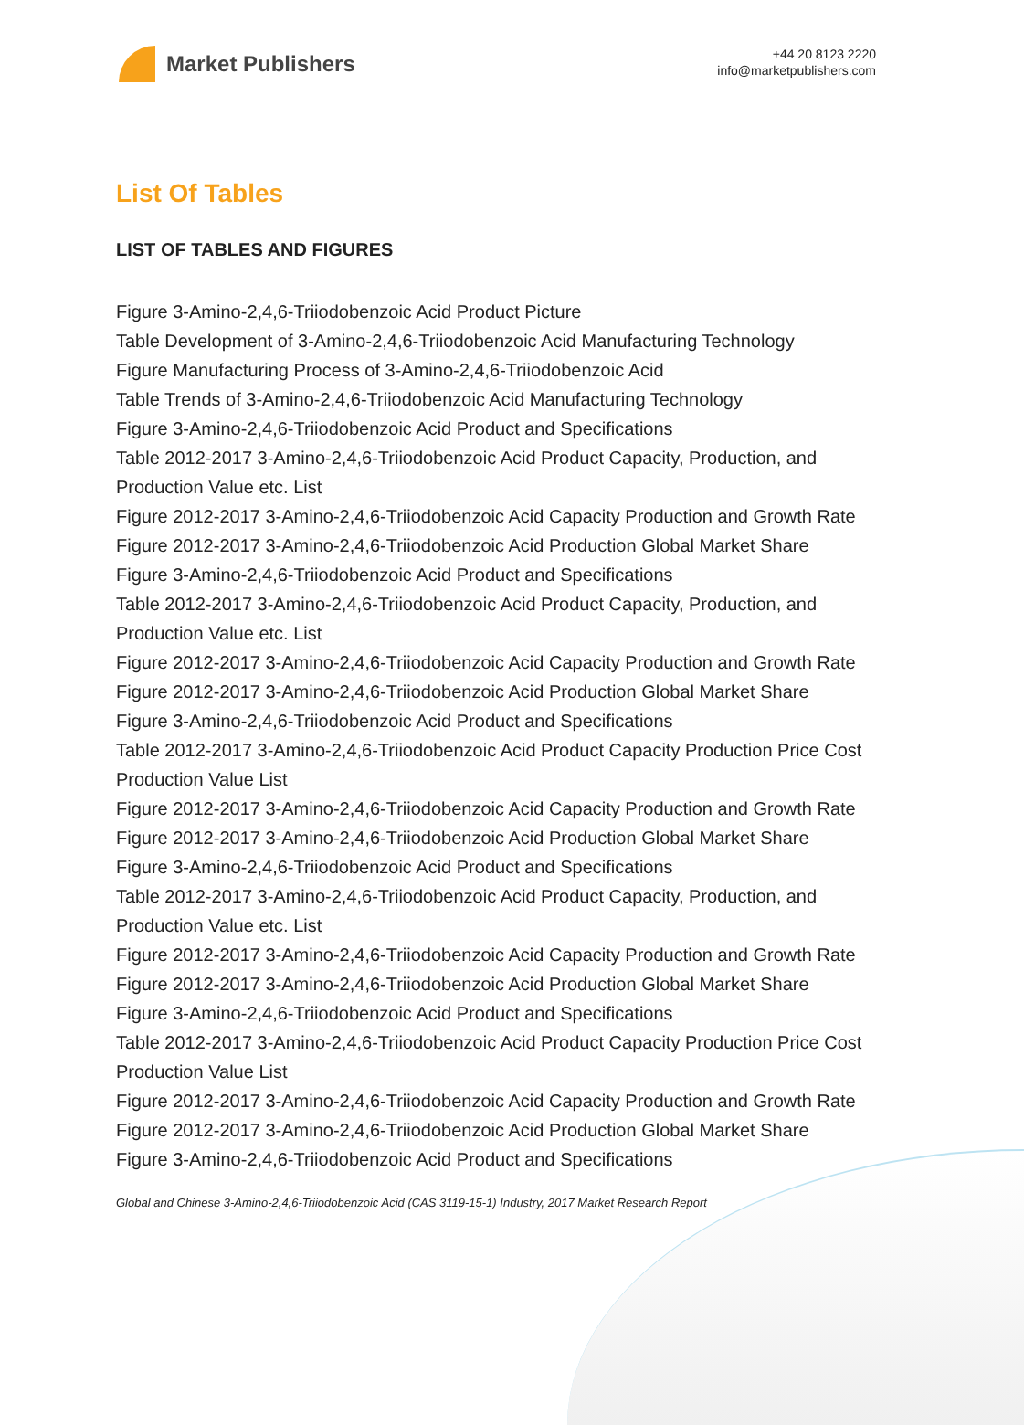Market Publishers
+44 20 8123 2220
info@marketpublishers.com
List Of Tables
LIST OF TABLES AND FIGURES
Figure 3-Amino-2,4,6-Triiodobenzoic Acid Product Picture
Table Development of 3-Amino-2,4,6-Triiodobenzoic Acid Manufacturing Technology
Figure Manufacturing Process of 3-Amino-2,4,6-Triiodobenzoic Acid
Table Trends of 3-Amino-2,4,6-Triiodobenzoic Acid Manufacturing Technology
Figure 3-Amino-2,4,6-Triiodobenzoic Acid Product and Specifications
Table 2012-2017 3-Amino-2,4,6-Triiodobenzoic Acid Product Capacity, Production, and Production Value etc. List
Figure 2012-2017 3-Amino-2,4,6-Triiodobenzoic Acid Capacity Production and Growth Rate
Figure 2012-2017 3-Amino-2,4,6-Triiodobenzoic Acid Production Global Market Share
Figure 3-Amino-2,4,6-Triiodobenzoic Acid Product and Specifications
Table 2012-2017 3-Amino-2,4,6-Triiodobenzoic Acid Product Capacity, Production, and Production Value etc. List
Figure 2012-2017 3-Amino-2,4,6-Triiodobenzoic Acid Capacity Production and Growth Rate
Figure 2012-2017 3-Amino-2,4,6-Triiodobenzoic Acid Production Global Market Share
Figure 3-Amino-2,4,6-Triiodobenzoic Acid Product and Specifications
Table 2012-2017 3-Amino-2,4,6-Triiodobenzoic Acid Product Capacity Production Price Cost Production Value List
Figure 2012-2017 3-Amino-2,4,6-Triiodobenzoic Acid Capacity Production and Growth Rate
Figure 2012-2017 3-Amino-2,4,6-Triiodobenzoic Acid Production Global Market Share
Figure 3-Amino-2,4,6-Triiodobenzoic Acid Product and Specifications
Table 2012-2017 3-Amino-2,4,6-Triiodobenzoic Acid Product Capacity, Production, and Production Value etc. List
Figure 2012-2017 3-Amino-2,4,6-Triiodobenzoic Acid Capacity Production and Growth Rate
Figure 2012-2017 3-Amino-2,4,6-Triiodobenzoic Acid Production Global Market Share
Figure 3-Amino-2,4,6-Triiodobenzoic Acid Product and Specifications
Table 2012-2017 3-Amino-2,4,6-Triiodobenzoic Acid Product Capacity Production Price Cost Production Value List
Figure 2012-2017 3-Amino-2,4,6-Triiodobenzoic Acid Capacity Production and Growth Rate
Figure 2012-2017 3-Amino-2,4,6-Triiodobenzoic Acid Production Global Market Share
Figure 3-Amino-2,4,6-Triiodobenzoic Acid Product and Specifications
Global and Chinese 3-Amino-2,4,6-Triiodobenzoic Acid (CAS 3119-15-1) Industry, 2017 Market Research Report